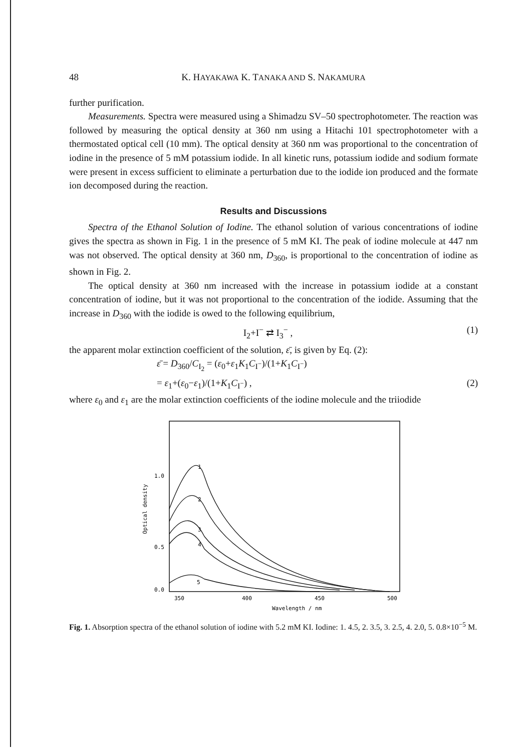48 K. HAYAKAWA K. TANAKA AND S. NAKAMURA
further purification.
Measurements. Spectra were measured using a Shimadzu SV–50 spectrophotometer. The reaction was followed by measuring the optical density at 360 nm using a Hitachi 101 spectrophotometer with a thermostated optical cell (10 mm). The optical density at 360 nm was proportional to the concentration of iodine in the presence of 5 mM potassium iodide. In all kinetic runs, potassium iodide and sodium formate were present in excess sufficient to eliminate a perturbation due to the iodide ion produced and the formate ion decomposed during the reaction.
Results and Discussions
Spectra of the Ethanol Solution of Iodine. The ethanol solution of various concentrations of iodine gives the spectra as shown in Fig. 1 in the presence of 5 mM KI. The peak of iodine molecule at 447 nm was not observed. The optical density at 360 nm, D<sub>360</sub>, is proportional to the concentration of iodine as shown in Fig. 2.
The optical density at 360 nm increased with the increase in potassium iodide at a constant concentration of iodine, but it was not proportional to the concentration of the iodide. Assuming that the increase in D<sub>360</sub> with the iodide is owed to the following equilibrium,
I<sub>2</sub>+I<sup>−</sup> ⇄ I<sub>3</sub><sup>−</sup> , (1)
the apparent molar extinction coefficient of the solution, ε̄, is given by Eq. (2):
ε̄ = D<sub>360</sub>/C<sub>I<sub>2</sub></sub> = (ε<sub>0</sub>+ε<sub>1</sub>K<sub>1</sub>C<sub>I<sup>−</sup></sub>)/(1+K<sub>1</sub>C<sub>I<sup>−</sup></sub>)
= ε<sub>1</sub>+(ε<sub>0</sub>−ε<sub>1</sub>)/(1+K<sub>1</sub>C<sub>I<sup>−</sup></sub>) , (2)
where ε<sub>0</sub> and ε<sub>1</sub> are the molar extinction coefficients of the iodine molecule and the triiodide
1.0
0.5
0.0
350
400
450
500
Wavelength / nm
Optical density
1
2
3
4
5
Fig. 1. Absorption spectra of the ethanol solution of iodine with 5.2 mM KI. Iodine: 1. 4.5, 2. 3.5, 3. 2.5, 4. 2.0, 5. 0.8×10<sup>−5</sup> M.